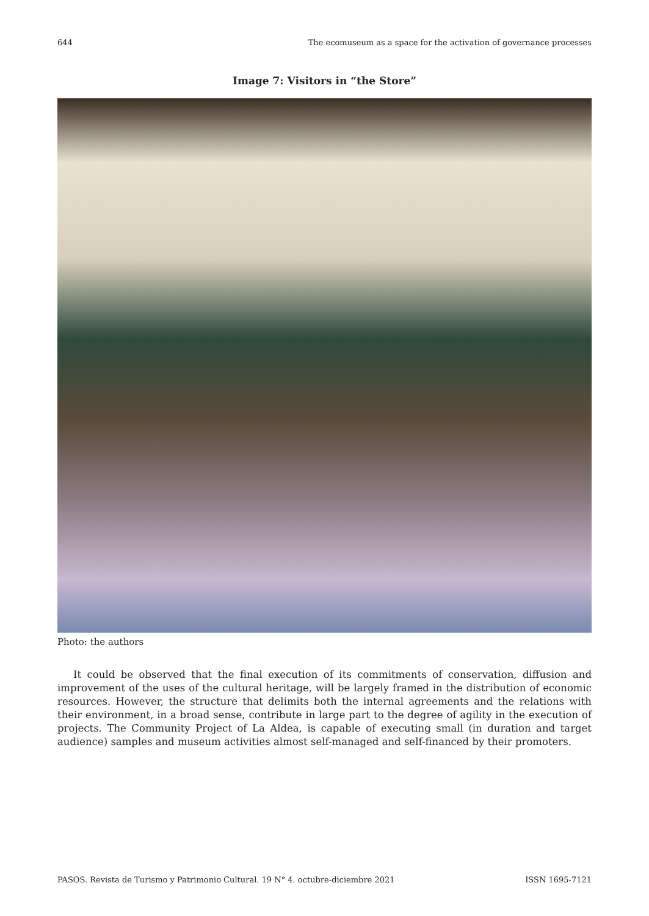644 The ecomuseum as a space for the activation of governance processes
Image 7: Visitors in “the Store”
Photo: the authors
It could be observed that the final execution of its commitments of conservation, diffusion and improvement of the uses of the cultural heritage, will be largely framed in the distribution of economic resources. However, the structure that delimits both the internal agreements and the relations with their environment, in a broad sense, contribute in large part to the degree of agility in the execution of projects. The Community Project of La Aldea, is capable of executing small (in duration and target audience) samples and museum activities almost self-managed and self-financed by their promoters.
PASOS. Revista de Turismo y Patrimonio Cultural. 19 N° 4. octubre-diciembre 2021 ISSN 1695-7121